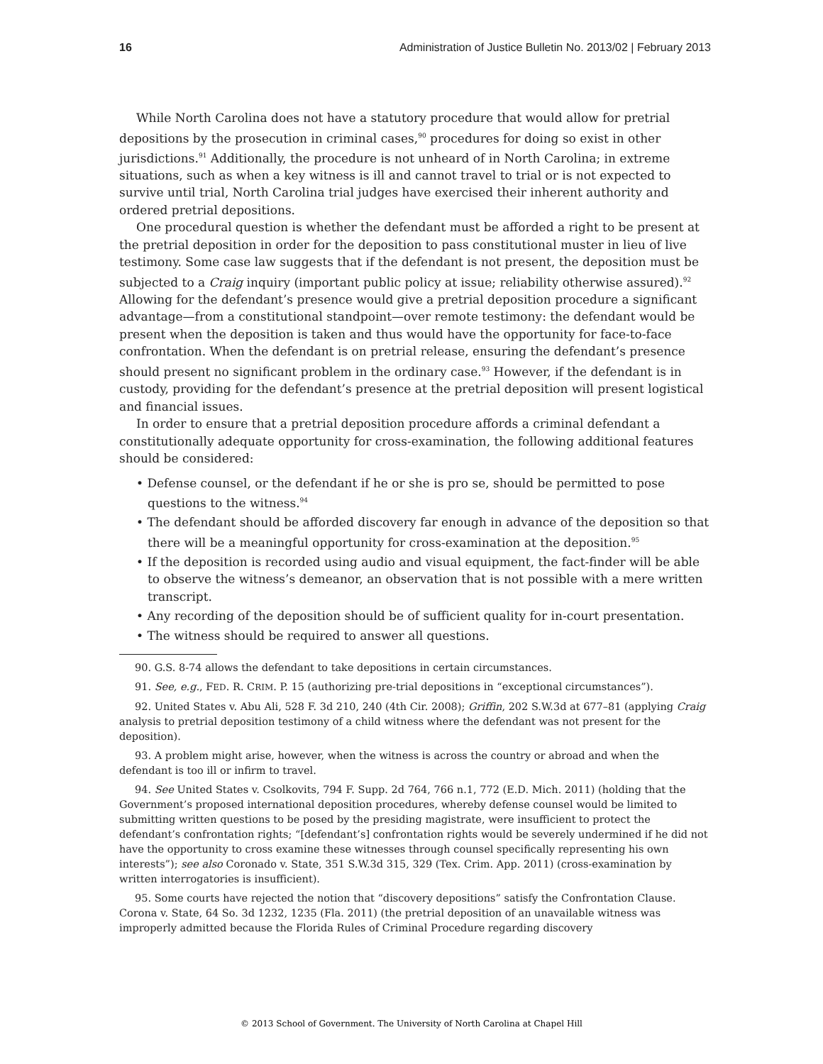16 Administration of Justice Bulletin No. 2013/02 | February 2013
While North Carolina does not have a statutory procedure that would allow for pretrial depositions by the prosecution in criminal cases,<sup>90</sup> procedures for doing so exist in other jurisdictions.<sup>91</sup> Additionally, the procedure is not unheard of in North Carolina; in extreme situations, such as when a key witness is ill and cannot travel to trial or is not expected to survive until trial, North Carolina trial judges have exercised their inherent authority and ordered pretrial depositions.
One procedural question is whether the defendant must be afforded a right to be present at the pretrial deposition in order for the deposition to pass constitutional muster in lieu of live testimony. Some case law suggests that if the defendant is not present, the deposition must be subjected to a Craig inquiry (important public policy at issue; reliability otherwise assured).<sup>92</sup> Allowing for the defendant’s presence would give a pretrial deposition procedure a significant advantage—from a constitutional standpoint—over remote testimony: the defendant would be present when the deposition is taken and thus would have the opportunity for face-to-face confrontation. When the defendant is on pretrial release, ensuring the defendant’s presence should present no significant problem in the ordinary case.<sup>93</sup> However, if the defendant is in custody, providing for the defendant’s presence at the pretrial deposition will present logistical and financial issues.
In order to ensure that a pretrial deposition procedure affords a criminal defendant a constitutionally adequate opportunity for cross-examination, the following additional features should be considered:
• Defense counsel, or the defendant if he or she is pro se, should be permitted to pose questions to the witness.<sup>94</sup>
• The defendant should be afforded discovery far enough in advance of the deposition so that there will be a meaningful opportunity for cross-examination at the deposition.<sup>95</sup>
• If the deposition is recorded using audio and visual equipment, the fact-finder will be able to observe the witness’s demeanor, an observation that is not possible with a mere written transcript.
• Any recording of the deposition should be of sufficient quality for in-court presentation.
• The witness should be required to answer all questions.
90. G.S. 8-74 allows the defendant to take depositions in certain circumstances.
91. See, e.g., FED. R. CRIM. P. 15 (authorizing pre-trial depositions in “exceptional circumstances”).
92. United States v. Abu Ali, 528 F. 3d 210, 240 (4th Cir. 2008); Griffin, 202 S.W.3d at 677–81 (applying Craig analysis to pretrial deposition testimony of a child witness where the defendant was not present for the deposition).
93. A problem might arise, however, when the witness is across the country or abroad and when the defendant is too ill or infirm to travel.
94. See United States v. Csolkovits, 794 F. Supp. 2d 764, 766 n.1, 772 (E.D. Mich. 2011) (holding that the Government’s proposed international deposition procedures, whereby defense counsel would be limited to submitting written questions to be posed by the presiding magistrate, were insufficient to protect the defendant’s confrontation rights; “[defendant’s] confrontation rights would be severely undermined if he did not have the opportunity to cross examine these witnesses through counsel specifically representing his own interests”); see also Coronado v. State, 351 S.W.3d 315, 329 (Tex. Crim. App. 2011) (cross-examination by written interrogatories is insufficient).
95. Some courts have rejected the notion that “discovery depositions” satisfy the Confrontation Clause. Corona v. State, 64 So. 3d 1232, 1235 (Fla. 2011) (the pretrial deposition of an unavailable witness was improperly admitted because the Florida Rules of Criminal Procedure regarding discovery
© 2013 School of Government. The University of North Carolina at Chapel Hill